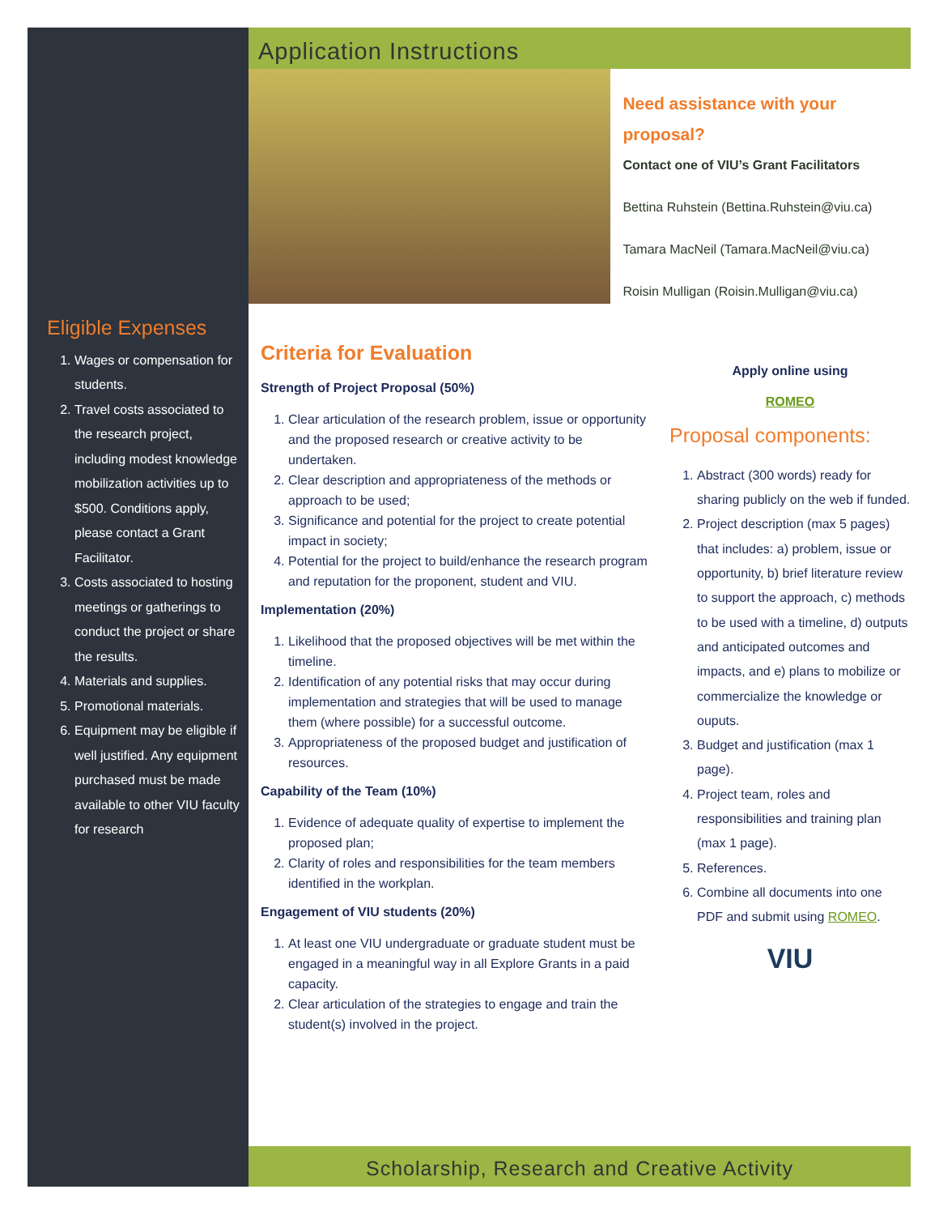Eligible Expenses
1. Wages or compensation for students.
2. Travel costs associated to the research project, including modest knowledge mobilization activities up to $500. Conditions apply, please contact a Grant Facilitator.
3. Costs associated to hosting meetings or gatherings to conduct the project or share the results.
4. Materials and supplies.
5. Promotional materials.
6. Equipment may be eligible if well justified. Any equipment purchased must be made available to other VIU faculty for research
Application Instructions
Need assistance with your proposal?
Contact one of VIU’s Grant Facilitators
Bettina Ruhstein (Bettina.Ruhstein@viu.ca)
Tamara MacNeil (Tamara.MacNeil@viu.ca)
Roisin Mulligan (Roisin.Mulligan@viu.ca)
Criteria for Evaluation
Strength of Project Proposal (50%)
1. Clear articulation of the research problem, issue or opportunity and the proposed research or creative activity to be undertaken.
2. Clear description and appropriateness of the methods or approach to be used;
3. Significance and potential for the project to create potential impact in society;
4. Potential for the project to build/enhance the research program and reputation for the proponent, student and VIU.
Implementation (20%)
1. Likelihood that the proposed objectives will be met within the timeline.
2. Identification of any potential risks that may occur during implementation and strategies that will be used to manage them (where possible) for a successful outcome.
3. Appropriateness of the proposed budget and justification of resources.
Capability of the Team (10%)
1. Evidence of adequate quality of expertise to implement the proposed plan;
2. Clarity of roles and responsibilities for the team members identified in the workplan.
Engagement of VIU students (20%)
1. At least one VIU undergraduate or graduate student must be engaged in a meaningful way in all Explore Grants in a paid capacity.
2. Clear articulation of the strategies to engage and train the student(s) involved in the project.
Apply online using
ROMEO
Proposal components:
1. Abstract (300 words) ready for sharing publicly on the web if funded.
2. Project description (max 5 pages) that includes: a) problem, issue or opportunity, b) brief literature review to support the approach, c) methods to be used with a timeline, d) outputs and anticipated outcomes and impacts, and e) plans to mobilize or commercialize the knowledge or ouputs.
3. Budget and justification (max 1 page).
4. Project team, roles and responsibilities and training plan (max 1 page).
5. References.
6. Combine all documents into one PDF and submit using ROMEO.
VIU
Scholarship, Research and Creative Activity